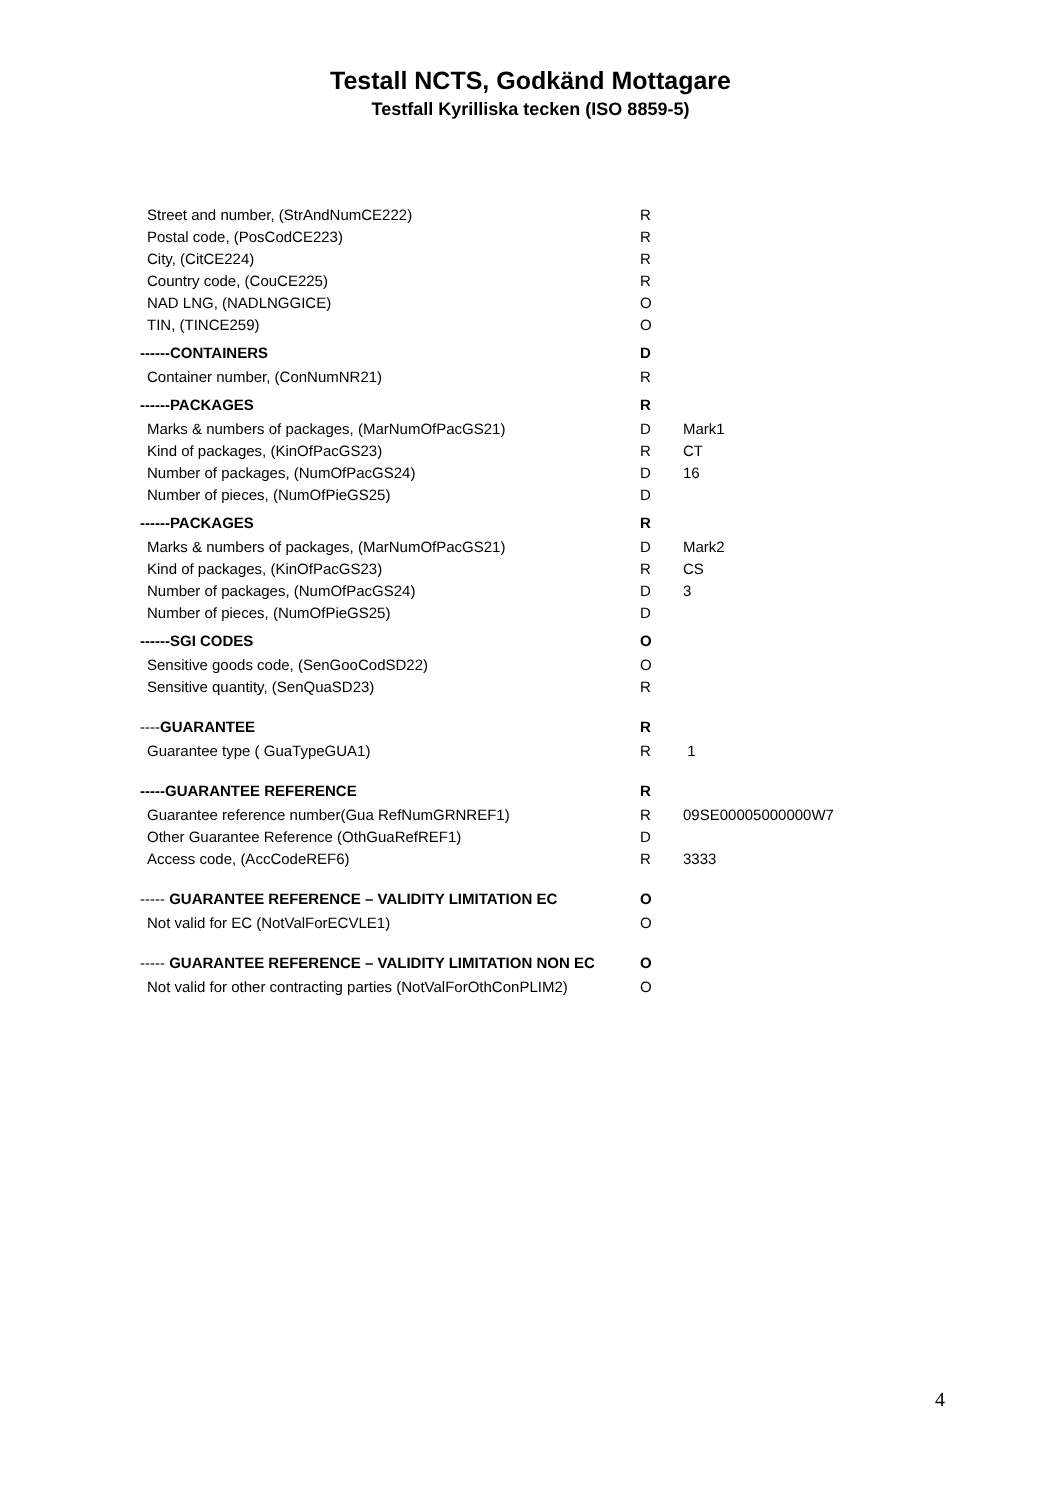Testall NCTS, Godkänd Mottagare
Testfall Kyrilliska tecken (ISO 8859-5)
| Street and number, (StrAndNumCE222) | R | |
| Postal code, (PosCodCE223) | R | |
| City, (CitCE224) | R | |
| Country code, (CouCE225) | R | |
| NAD LNG, (NADLNGGICE) | O | |
| TIN, (TINCE259) | O | |
| ------CONTAINERS | D | |
| Container number, (ConNumNR21) | R | |
| ------PACKAGES | R | |
| Marks & numbers of packages, (MarNumOfPacGS21) | D | Mark1 |
| Kind of packages, (KinOfPacGS23) | R | CT |
| Number of packages, (NumOfPacGS24) | D | 16 |
| Number of pieces, (NumOfPieGS25) | D | |
| ------PACKAGES | R | |
| Marks & numbers of packages, (MarNumOfPacGS21) | D | Mark2 |
| Kind of packages, (KinOfPacGS23) | R | CS |
| Number of packages, (NumOfPacGS24) | D | 3 |
| Number of pieces, (NumOfPieGS25) | D | |
| ------SGI CODES | O | |
| Sensitive goods code, (SenGooCodSD22) | O | |
| Sensitive quantity, (SenQuaSD23) | R | |
| ---- GUARANTEE | R | |
| Guarantee type ( GuaTypeGUA1) | R | 1 |
| -----GUARANTEE REFERENCE | R | |
| Guarantee reference number(Gua RefNumGRNREF1) | R | 09SE00005000000W7 |
| Other Guarantee Reference (OthGuaRefREF1) | D | |
| Access code, (AccCodeREF6) | R | 3333 |
| ----- GUARANTEE REFERENCE – VALIDITY LIMITATION EC | O | |
| Not valid for EC (NotValForECVLE1) | O | |
| ----- GUARANTEE REFERENCE – VALIDITY LIMITATION NON EC | O | |
| Not valid for other contracting parties (NotValForOthConPLIM2) | O | |
4